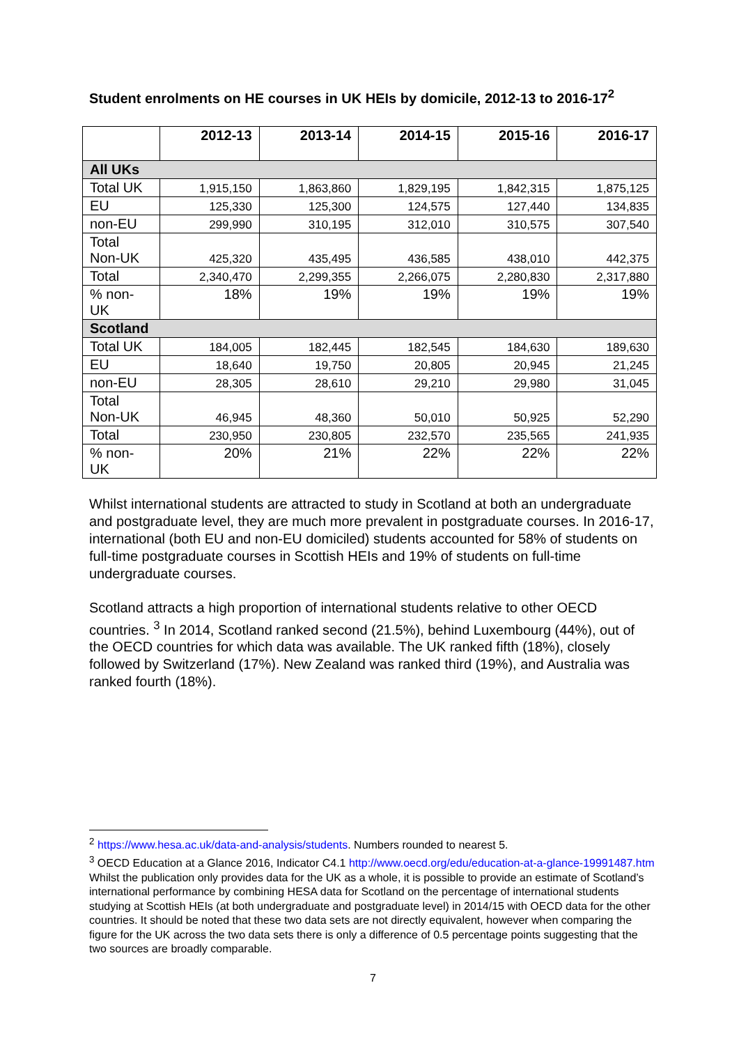Student enrolments on HE courses in UK HEIs by domicile, 2012-13 to 2016-17<sup>2</sup>
| | 2012-13 | 2013-14 | 2014-15 | 2015-16 | 2016-17 |
| --- | --- | --- | --- | --- | --- |
| All UKs | | | | | |
| Total UK | 1,915,150 | 1,863,860 | 1,829,195 | 1,842,315 | 1,875,125 |
| EU | 125,330 | 125,300 | 124,575 | 127,440 | 134,835 |
| non-EU | 299,990 | 310,195 | 312,010 | 310,575 | 307,540 |
| Total Non-UK | 425,320 | 435,495 | 436,585 | 438,010 | 442,375 |
| Total | 2,340,470 | 2,299,355 | 2,266,075 | 2,280,830 | 2,317,880 |
| % non-UK | 18% | 19% | 19% | 19% | 19% |
| Scotland | | | | | |
| Total UK | 184,005 | 182,445 | 182,545 | 184,630 | 189,630 |
| EU | 18,640 | 19,750 | 20,805 | 20,945 | 21,245 |
| non-EU | 28,305 | 28,610 | 29,210 | 29,980 | 31,045 |
| Total Non-UK | 46,945 | 48,360 | 50,010 | 50,925 | 52,290 |
| Total | 230,950 | 230,805 | 232,570 | 235,565 | 241,935 |
| % non-UK | 20% | 21% | 22% | 22% | 22% |
Whilst international students are attracted to study in Scotland at both an undergraduate and postgraduate level, they are much more prevalent in postgraduate courses. In 2016-17, international (both EU and non-EU domiciled) students accounted for 58% of students on full-time postgraduate courses in Scottish HEIs and 19% of students on full-time undergraduate courses.
Scotland attracts a high proportion of international students relative to other OECD countries. <sup>3</sup> In 2014, Scotland ranked second (21.5%), behind Luxembourg (44%), out of the OECD countries for which data was available. The UK ranked fifth (18%), closely followed by Switzerland (17%). New Zealand was ranked third (19%), and Australia was ranked fourth (18%).
<sup>2</sup> https://www.hesa.ac.uk/data-and-analysis/students. Numbers rounded to nearest 5.
<sup>3</sup> OECD Education at a Glance 2016, Indicator C4.1 http://www.oecd.org/edu/education-at-a-glance-19991487.htm Whilst the publication only provides data for the UK as a whole, it is possible to provide an estimate of Scotland’s international performance by combining HESA data for Scotland on the percentage of international students studying at Scottish HEIs (at both undergraduate and postgraduate level) in 2014/15 with OECD data for the other countries. It should be noted that these two data sets are not directly equivalent, however when comparing the figure for the UK across the two data sets there is only a difference of 0.5 percentage points suggesting that the two sources are broadly comparable.
7